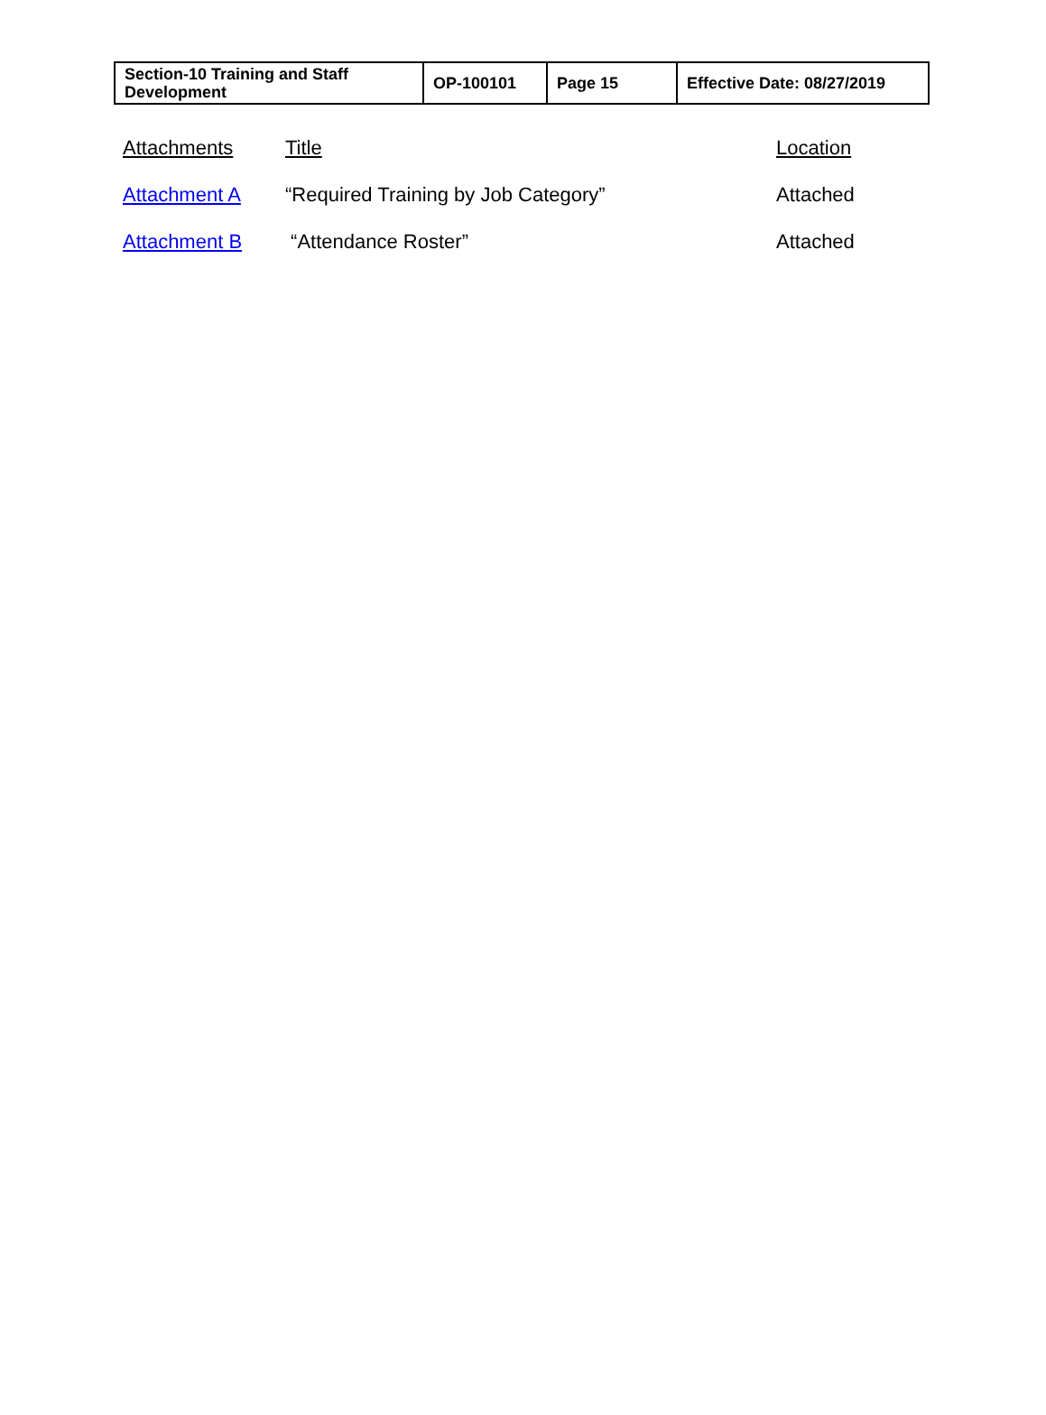| Section-10 Training and Staff Development | OP-100101 | Page 15 | Effective Date: 08/27/2019 |
| Attachments | Title | Location |
| Attachment A | “Required Training by Job Category” | Attached |
| Attachment B | “Attendance Roster” | Attached |